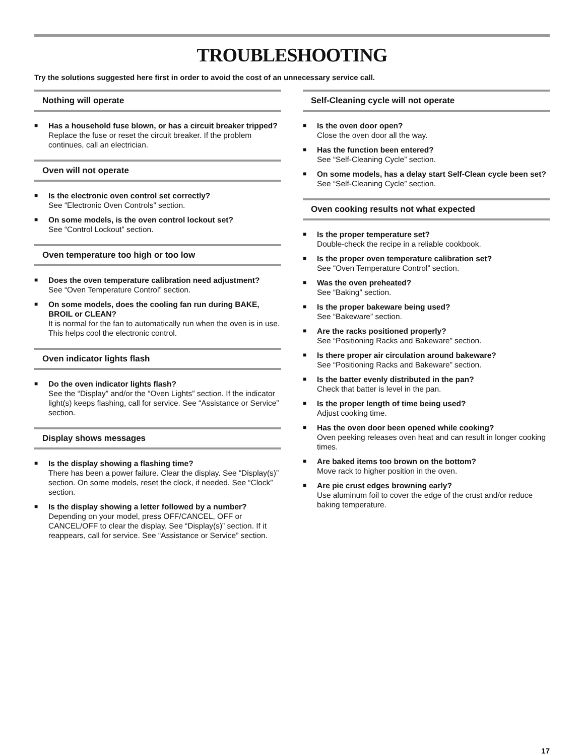TROUBLESHOOTING
Try the solutions suggested here first in order to avoid the cost of an unnecessary service call.
Nothing will operate
■
Has a household fuse blown, or has a circuit breaker tripped?
Replace the fuse or reset the circuit breaker. If the problem continues, call an electrician.
Oven will not operate
■
Is the electronic oven control set correctly?
See “Electronic Oven Controls” section.
■
On some models, is the oven control lockout set?
See “Control Lockout” section.
Oven temperature too high or too low
■
Does the oven temperature calibration need adjustment?
See “Oven Temperature Control” section.
■
On some models, does the cooling fan run during BAKE, BROIL or CLEAN?
It is normal for the fan to automatically run when the oven is in use. This helps cool the electronic control.
Oven indicator lights flash
■
Do the oven indicator lights flash?
See the “Display” and/or the “Oven Lights” section. If the indicator light(s) keeps flashing, call for service. See “Assistance or Service” section.
Display shows messages
■
Is the display showing a flashing time?
There has been a power failure. Clear the display. See “Display(s)” section. On some models, reset the clock, if needed. See “Clock” section.
■
Is the display showing a letter followed by a number?
Depending on your model, press OFF/CANCEL, OFF or CANCEL/OFF to clear the display. See “Display(s)” section. If it reappears, call for service. See “Assistance or Service” section.
Self-Cleaning cycle will not operate
■
Is the oven door open?
Close the oven door all the way.
■
Has the function been entered?
See “Self-Cleaning Cycle” section.
■
On some models, has a delay start Self-Clean cycle been set?
See “Self-Cleaning Cycle” section.
Oven cooking results not what expected
■
Is the proper temperature set?
Double-check the recipe in a reliable cookbook.
■
Is the proper oven temperature calibration set?
See “Oven Temperature Control” section.
■
Was the oven preheated?
See “Baking” section.
■
Is the proper bakeware being used?
See “Bakeware” section.
■
Are the racks positioned properly?
See “Positioning Racks and Bakeware” section.
■
Is there proper air circulation around bakeware?
See “Positioning Racks and Bakeware” section.
■
Is the batter evenly distributed in the pan?
Check that batter is level in the pan.
■
Is the proper length of time being used?
Adjust cooking time.
■
Has the oven door been opened while cooking?
Oven peeking releases oven heat and can result in longer cooking times.
■
Are baked items too brown on the bottom?
Move rack to higher position in the oven.
■
Are pie crust edges browning early?
Use aluminum foil to cover the edge of the crust and/or reduce baking temperature.
17